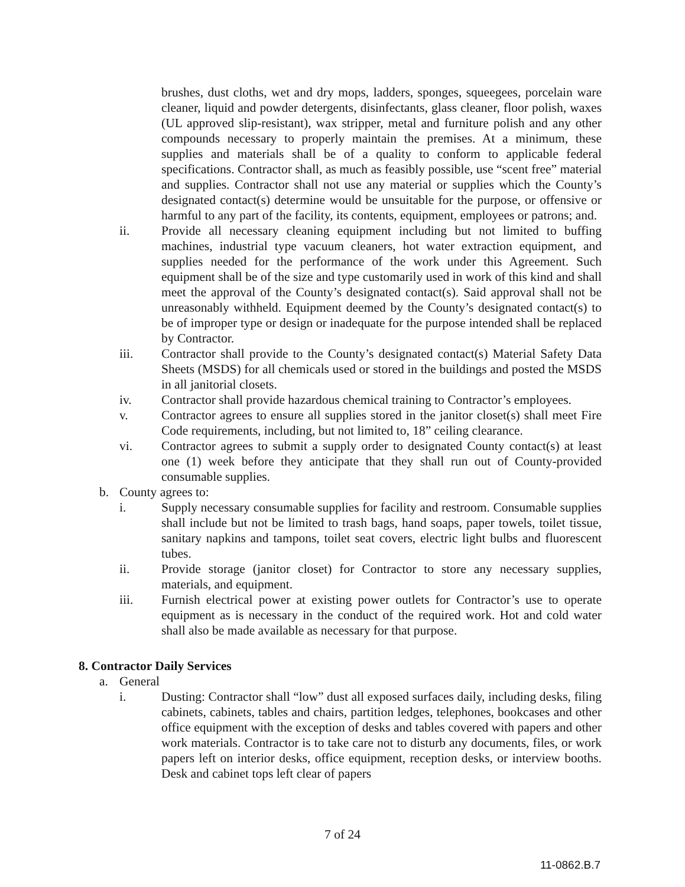brushes, dust cloths, wet and dry mops, ladders, sponges, squeegees, porcelain ware cleaner, liquid and powder detergents, disinfectants, glass cleaner, floor polish, waxes (UL approved slip-resistant), wax stripper, metal and furniture polish and any other compounds necessary to properly maintain the premises. At a minimum, these supplies and materials shall be of a quality to conform to applicable federal specifications. Contractor shall, as much as feasibly possible, use “scent free” material and supplies. Contractor shall not use any material or supplies which the County’s designated contact(s) determine would be unsuitable for the purpose, or offensive or harmful to any part of the facility, its contents, equipment, employees or patrons; and.
ii. Provide all necessary cleaning equipment including but not limited to buffing machines, industrial type vacuum cleaners, hot water extraction equipment, and supplies needed for the performance of the work under this Agreement. Such equipment shall be of the size and type customarily used in work of this kind and shall meet the approval of the County’s designated contact(s). Said approval shall not be unreasonably withheld. Equipment deemed by the County’s designated contact(s) to be of improper type or design or inadequate for the purpose intended shall be replaced by Contractor.
iii. Contractor shall provide to the County’s designated contact(s) Material Safety Data Sheets (MSDS) for all chemicals used or stored in the buildings and posted the MSDS in all janitorial closets.
iv. Contractor shall provide hazardous chemical training to Contractor’s employees.
v. Contractor agrees to ensure all supplies stored in the janitor closet(s) shall meet Fire Code requirements, including, but not limited to, 18” ceiling clearance.
vi. Contractor agrees to submit a supply order to designated County contact(s) at least one (1) week before they anticipate that they shall run out of County-provided consumable supplies.
b. County agrees to:
i. Supply necessary consumable supplies for facility and restroom. Consumable supplies shall include but not be limited to trash bags, hand soaps, paper towels, toilet tissue, sanitary napkins and tampons, toilet seat covers, electric light bulbs and fluorescent tubes.
ii. Provide storage (janitor closet) for Contractor to store any necessary supplies, materials, and equipment.
iii. Furnish electrical power at existing power outlets for Contractor’s use to operate equipment as is necessary in the conduct of the required work. Hot and cold water shall also be made available as necessary for that purpose.
8. Contractor Daily Services
a. General
i. Dusting: Contractor shall “low” dust all exposed surfaces daily, including desks, filing cabinets, cabinets, tables and chairs, partition ledges, telephones, bookcases and other office equipment with the exception of desks and tables covered with papers and other work materials. Contractor is to take care not to disturb any documents, files, or work papers left on interior desks, office equipment, reception desks, or interview booths. Desk and cabinet tops left clear of papers
7 of 24
11-0862.B.7